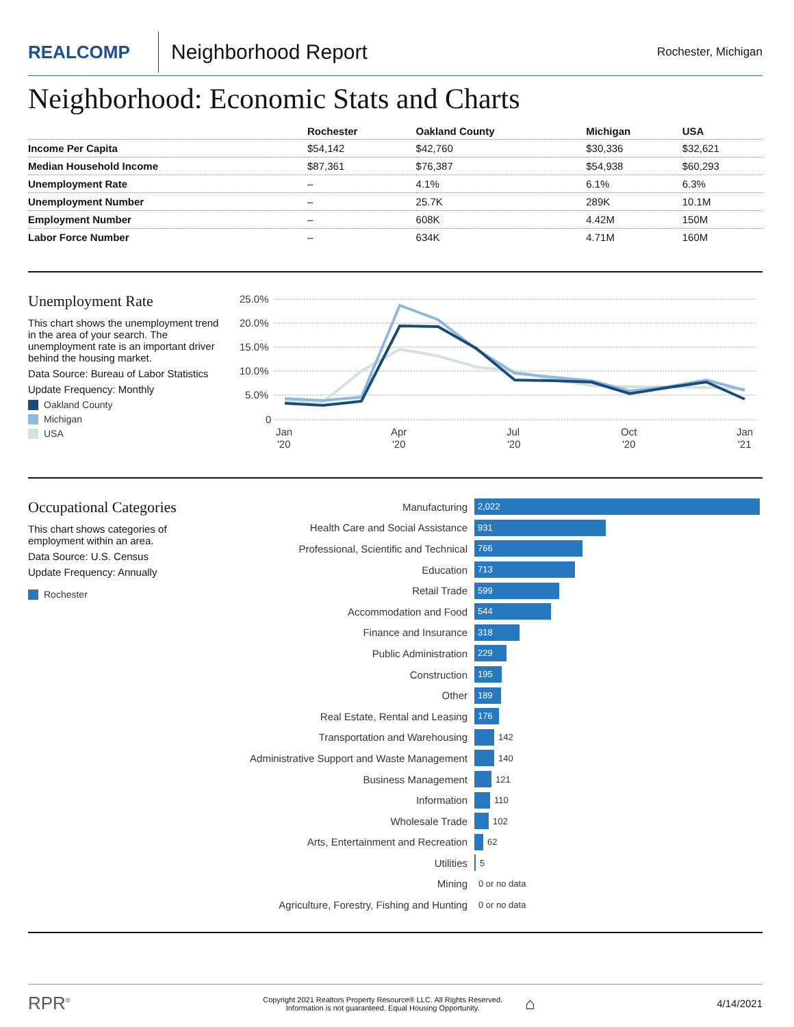REALCOMP
Neighborhood Report
Rochester, Michigan
Neighborhood: Economic Stats and Charts
| | Rochester | Oakland County | Michigan | USA |
| --- | --- | --- | --- | --- |
| Income Per Capita | $54,142 | $42,760 | $30,336 | $32,621 |
| Median Household Income | $87,361 | $76,387 | $54,938 | $60,293 |
| Unemployment Rate | – | 4.1% | 6.1% | 6.3% |
| Unemployment Number | – | 25.7K | 289K | 10.1M |
| Employment Number | – | 608K | 4.42M | 150M |
| Labor Force Number | – | 634K | 4.71M | 160M |
Unemployment Rate
This chart shows the unemployment trend in the area of your search. The unemployment rate is an important driver behind the housing market.
Data Source: Bureau of Labor Statistics
Update Frequency: Monthly
Oakland County
Michigan
USA
25.0%
20.0%
15.0%
10.0%
5.0%
0
Jan
'20
Apr
'20
Jul
'20
Oct
'20
Jan
'21
Occupational Categories
This chart shows categories of employment within an area.
Data Source: U.S. Census
Update Frequency: Annually
Rochester
Manufacturing 2,022
Health Care and Social Assistance 931
Professional, Scientific and Technical 766
Education 713
Retail Trade 599
Accommodation and Food 544
Finance and Insurance 318
Public Administration 229
Construction 195
Other 189
Real Estate, Rental and Leasing 176
Transportation and Warehousing 142
Administrative Support and Waste Management 140
Business Management 121
Information 110
Wholesale Trade 102
Arts, Entertainment and Recreation 62
Utilities 5
Mining 0 or no data
Agriculture, Forestry, Fishing and Hunting 0 or no data
RPR<sup>®</sup> Copyright 2021 Realtors Property Resource® LLC. All Rights Reserved.
Information is not guaranteed. Equal Housing Opportunity. ⌂ 4/14/2021